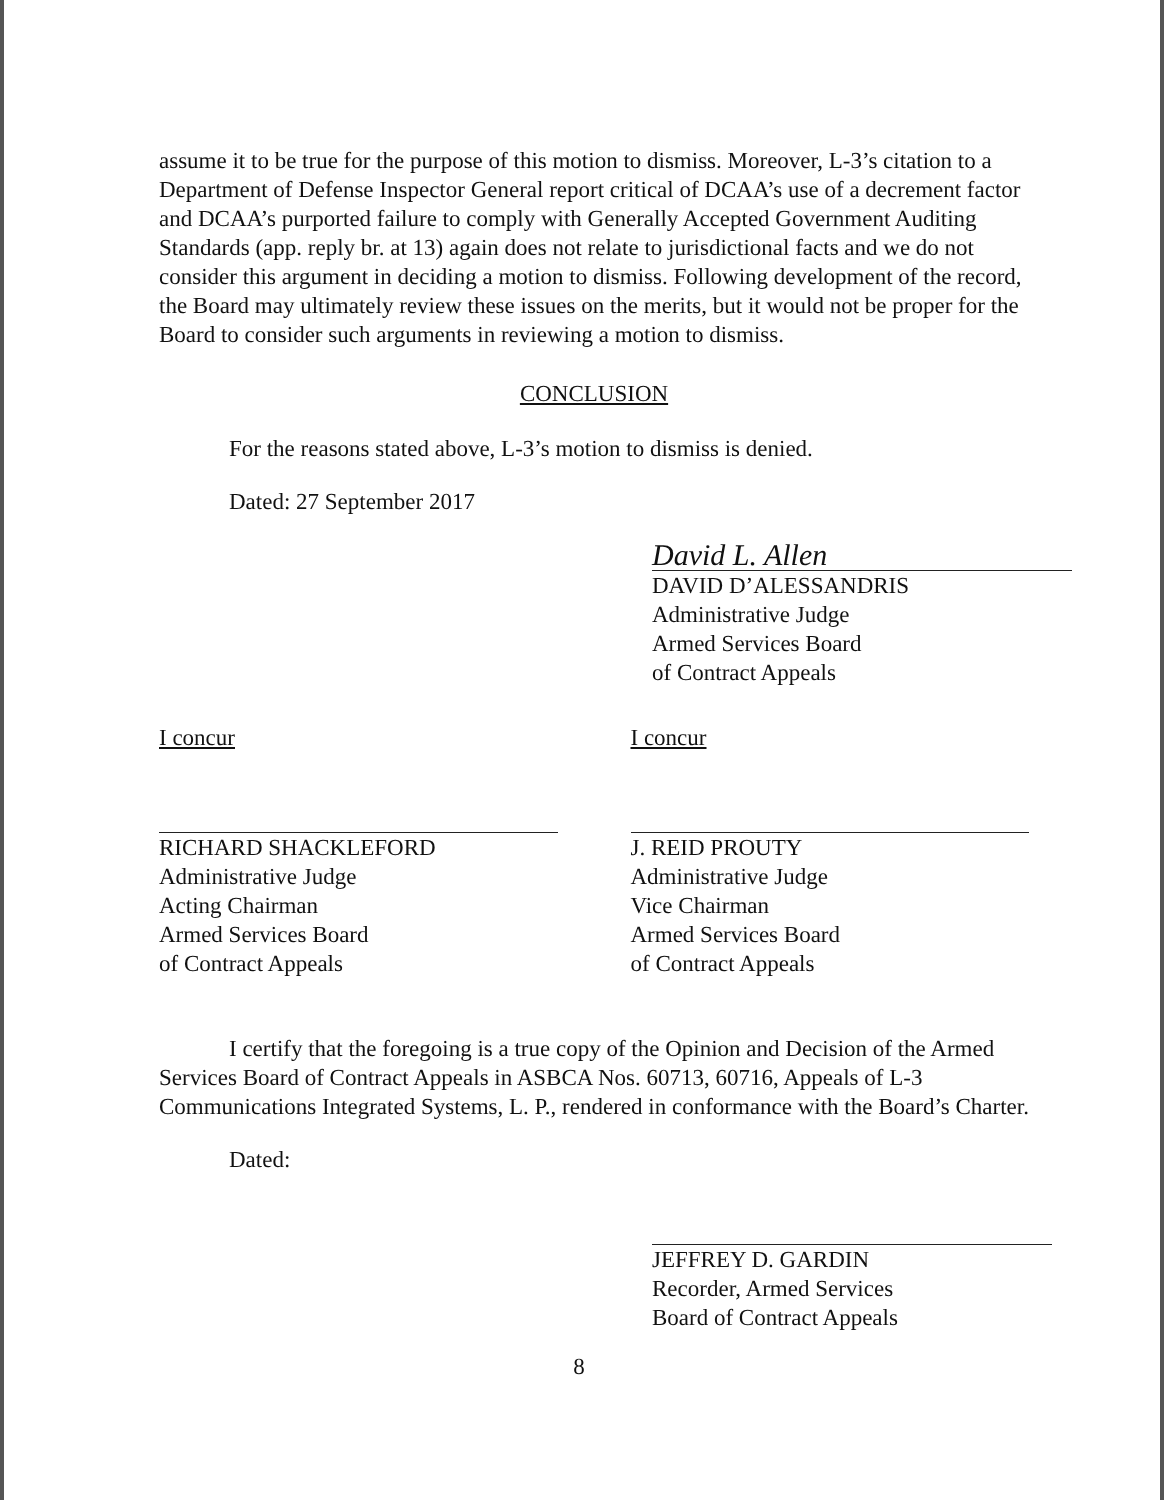assume it to be true for the purpose of this motion to dismiss. Moreover, L-3’s citation to a Department of Defense Inspector General report critical of DCAA’s use of a decrement factor and DCAA’s purported failure to comply with Generally Accepted Government Auditing Standards (app. reply br. at 13) again does not relate to jurisdictional facts and we do not consider this argument in deciding a motion to dismiss. Following development of the record, the Board may ultimately review these issues on the merits, but it would not be proper for the Board to consider such arguments in reviewing a motion to dismiss.
CONCLUSION
For the reasons stated above, L-3’s motion to dismiss is denied.
Dated: 27 September 2017
David L. Allen
DAVID D’ALESSANDRIS
Administrative Judge
Armed Services Board
of Contract Appeals
I concur
RICHARD SHACKLEFORD
Administrative Judge
Acting Chairman
Armed Services Board
of Contract Appeals
I concur
J. REID PROUTY
Administrative Judge
Vice Chairman
Armed Services Board
of Contract Appeals
I certify that the foregoing is a true copy of the Opinion and Decision of the Armed Services Board of Contract Appeals in ASBCA Nos. 60713, 60716, Appeals of L-3 Communications Integrated Systems, L. P., rendered in conformance with the Board’s Charter.
Dated:
JEFFREY D. GARDIN
Recorder, Armed Services
Board of Contract Appeals
8